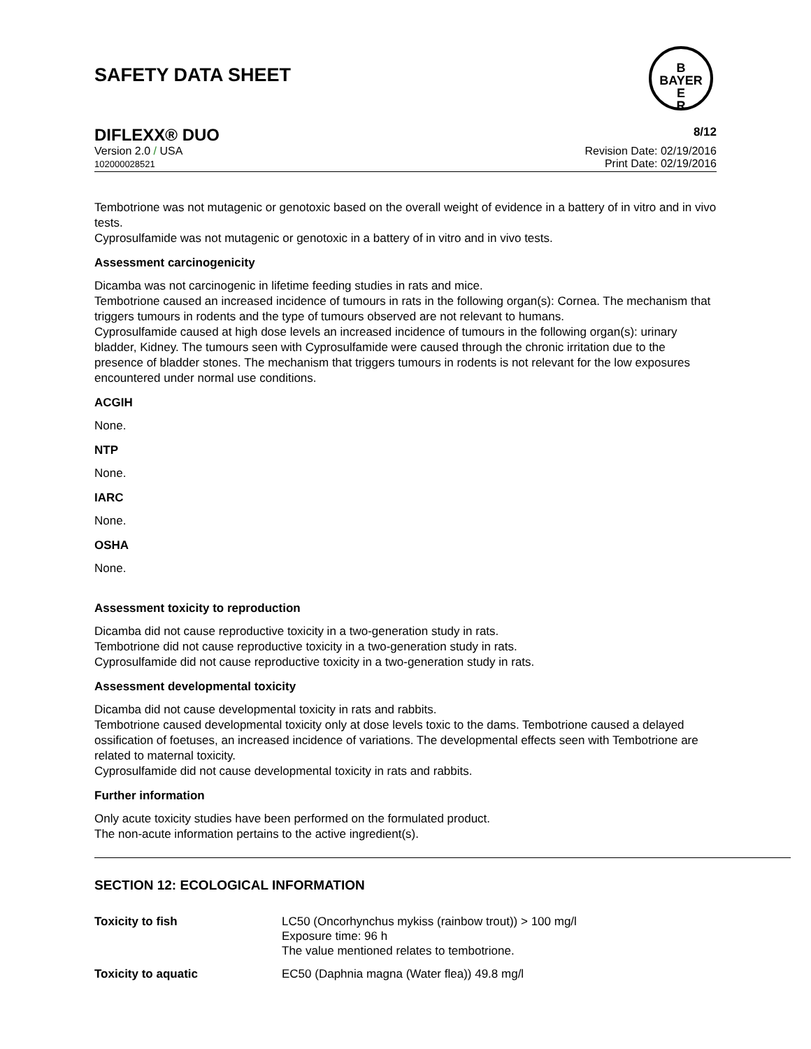SAFETY DATA SHEET
B
BAYER
E
R
DIFLEXX® DUO 8/12
Version 2.0 / USA
102000028521
Revision Date: 02/19/2016
Print Date: 02/19/2016
Tembotrione was not mutagenic or genotoxic based on the overall weight of evidence in a battery of in vitro and in vivo tests.
Cyprosulfamide was not mutagenic or genotoxic in a battery of in vitro and in vivo tests.
Assessment carcinogenicity
Dicamba was not carcinogenic in lifetime feeding studies in rats and mice.
Tembotrione caused an increased incidence of tumours in rats in the following organ(s): Cornea. The mechanism that triggers tumours in rodents and the type of tumours observed are not relevant to humans.
Cyprosulfamide caused at high dose levels an increased incidence of tumours in the following organ(s): urinary bladder, Kidney. The tumours seen with Cyprosulfamide were caused through the chronic irritation due to the presence of bladder stones. The mechanism that triggers tumours in rodents is not relevant for the low exposures encountered under normal use conditions.
ACGIH
None.
NTP
None.
IARC
None.
OSHA
None.
Assessment toxicity to reproduction
Dicamba did not cause reproductive toxicity in a two-generation study in rats.
Tembotrione did not cause reproductive toxicity in a two-generation study in rats.
Cyprosulfamide did not cause reproductive toxicity in a two-generation study in rats.
Assessment developmental toxicity
Dicamba did not cause developmental toxicity in rats and rabbits.
Tembotrione caused developmental toxicity only at dose levels toxic to the dams. Tembotrione caused a delayed ossification of foetuses, an increased incidence of variations. The developmental effects seen with Tembotrione are related to maternal toxicity.
Cyprosulfamide did not cause developmental toxicity in rats and rabbits.
Further information
Only acute toxicity studies have been performed on the formulated product.
The non-acute information pertains to the active ingredient(s).
SECTION 12: ECOLOGICAL INFORMATION
| Toxicity to fish | LC50 (Oncorhynchus mykiss (rainbow trout)) > 100 mg/l Exposure time: 96 h The value mentioned relates to tembotrione. |
| Toxicity to aquatic | EC50 (Daphnia magna (Water flea)) 49.8 mg/l |